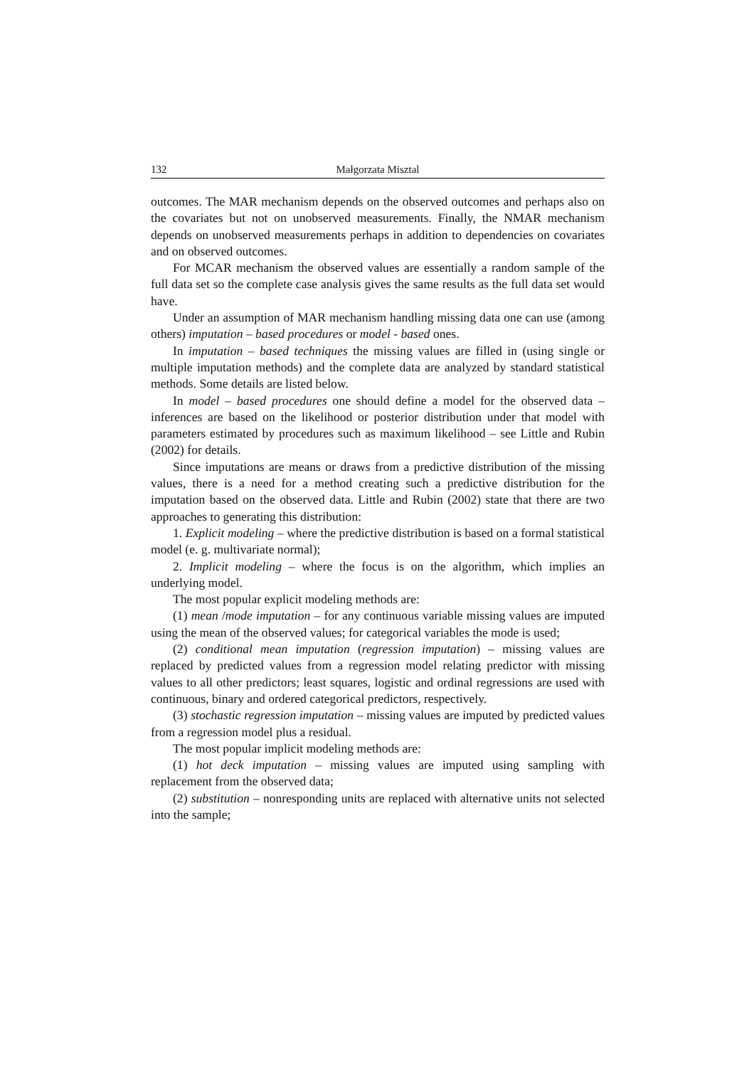132 Małgorzata Misztal
outcomes. The MAR mechanism depends on the observed outcomes and perhaps also on the covariates but not on unobserved measurements. Finally, the NMAR mechanism depends on unobserved measurements perhaps in addition to dependencies on covariates and on observed outcomes.
For MCAR mechanism the observed values are essentially a random sample of the full data set so the complete case analysis gives the same results as the full data set would have.
Under an assumption of MAR mechanism handling missing data one can use (among others) imputation – based procedures or model - based ones.
In imputation – based techniques the missing values are filled in (using single or multiple imputation methods) and the complete data are analyzed by standard statistical methods. Some details are listed below.
In model – based procedures one should define a model for the observed data – inferences are based on the likelihood or posterior distribution under that model with parameters estimated by procedures such as maximum likelihood – see Little and Rubin (2002) for details.
Since imputations are means or draws from a predictive distribution of the missing values, there is a need for a method creating such a predictive distribution for the imputation based on the observed data. Little and Rubin (2002) state that there are two approaches to generating this distribution:
1. Explicit modeling – where the predictive distribution is based on a formal statistical model (e. g. multivariate normal);
2. Implicit modeling – where the focus is on the algorithm, which implies an underlying model.
The most popular explicit modeling methods are:
(1) mean /mode imputation – for any continuous variable missing values are imputed using the mean of the observed values; for categorical variables the mode is used;
(2) conditional mean imputation (regression imputation) – missing values are replaced by predicted values from a regression model relating predictor with missing values to all other predictors; least squares, logistic and ordinal regressions are used with continuous, binary and ordered categorical predictors, respectively.
(3) stochastic regression imputation – missing values are imputed by predicted values from a regression model plus a residual.
The most popular implicit modeling methods are:
(1) hot deck imputation – missing values are imputed using sampling with replacement from the observed data;
(2) substitution – nonresponding units are replaced with alternative units not selected into the sample;